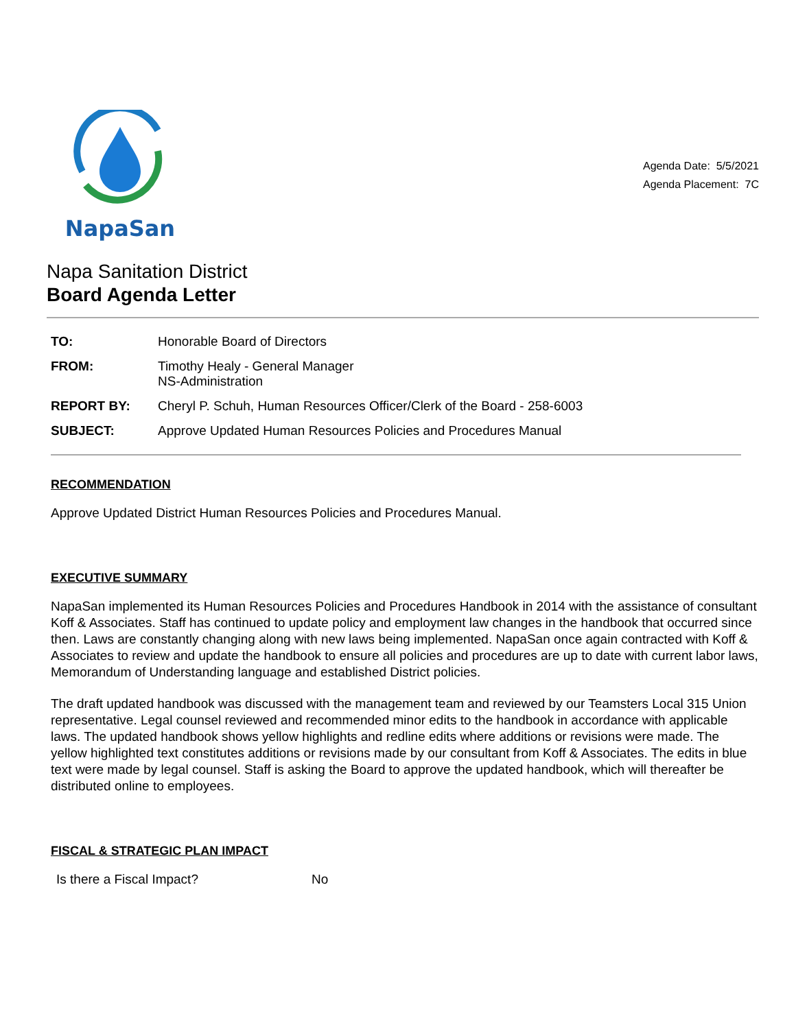NapaSan
Agenda Date: 5/5/2021
Agenda Placement: 7C
Napa Sanitation District
Board Agenda Letter
| TO: | Honorable Board of Directors |
| FROM: | Timothy Healy - General Manager NS-Administration |
| REPORT BY: | Cheryl P. Schuh, Human Resources Officer/Clerk of the Board - 258-6003 |
| SUBJECT: | Approve Updated Human Resources Policies and Procedures Manual |
RECOMMENDATION
Approve Updated District Human Resources Policies and Procedures Manual.
EXECUTIVE SUMMARY
NapaSan implemented its Human Resources Policies and Procedures Handbook in 2014 with the assistance of consultant Koff & Associates. Staff has continued to update policy and employment law changes in the handbook that occurred since then. Laws are constantly changing along with new laws being implemented. NapaSan once again contracted with Koff & Associates to review and update the handbook to ensure all policies and procedures are up to date with current labor laws, Memorandum of Understanding language and established District policies.
The draft updated handbook was discussed with the management team and reviewed by our Teamsters Local 315 Union representative. Legal counsel reviewed and recommended minor edits to the handbook in accordance with applicable laws. The updated handbook shows yellow highlights and redline edits where additions or revisions were made. The yellow highlighted text constitutes additions or revisions made by our consultant from Koff & Associates. The edits in blue text were made by legal counsel. Staff is asking the Board to approve the updated handbook, which will thereafter be distributed online to employees.
FISCAL & STRATEGIC PLAN IMPACT
Is there a Fiscal Impact? No